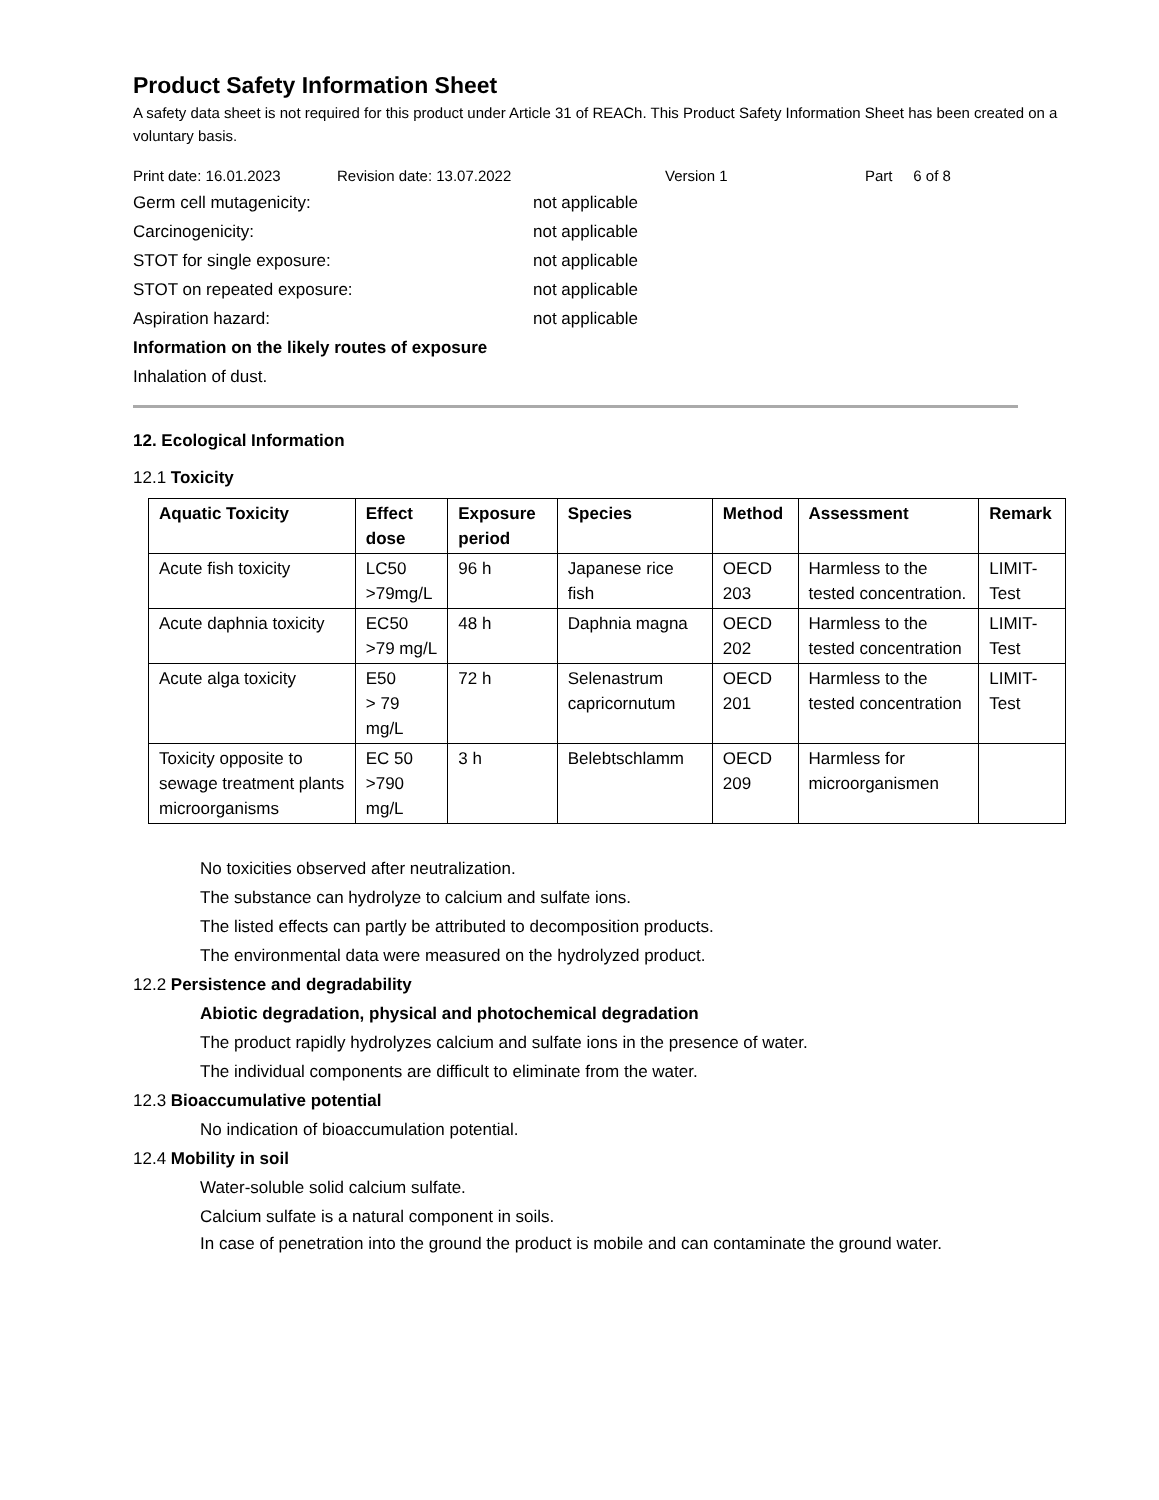Product Safety Information Sheet
A safety data sheet is not required for this product under Article 31 of REACh. This Product Safety Information Sheet has been created on a voluntary basis.
Print date: 16.01.2023 Revision date: 13.07.2022 Version 1 Part 6 of 8
Germ cell mutagenicity: not applicable
Carcinogenicity: not applicable
STOT for single exposure: not applicable
STOT on repeated exposure: not applicable
Aspiration hazard: not applicable
Information on the likely routes of exposure
Inhalation of dust.
12. Ecological Information
12.1 Toxicity
| Aquatic Toxicity | Effect dose | Exposure period | Species | Method | Assessment | Remark |
| --- | --- | --- | --- | --- | --- | --- |
| Acute fish toxicity | LC50 >79mg/L | 96 h | Japanese rice fish | OECD 203 | Harmless to the tested concentration. | LIMIT-Test |
| Acute daphnia toxicity | EC50 >79 mg/L | 48 h | Daphnia magna | OECD 202 | Harmless to the tested concentration | LIMIT-Test |
| Acute alga toxicity | E50 > 79 mg/L | 72 h | Selenastrum capricornutum | OECD 201 | Harmless to the tested concentration | LIMIT-Test |
| Toxicity opposite to sewage treatment plants microorganisms | EC 50 >790 mg/L | 3 h | Belebtschlamm | OECD 209 | Harmless for microorganismen | |
No toxicities observed after neutralization.
The substance can hydrolyze to calcium and sulfate ions.
The listed effects can partly be attributed to decomposition products.
The environmental data were measured on the hydrolyzed product.
12.2 Persistence and degradability
Abiotic degradation, physical and photochemical degradation
The product rapidly hydrolyzes calcium and sulfate ions in the presence of water.
The individual components are difficult to eliminate from the water.
12.3 Bioaccumulative potential
No indication of bioaccumulation potential.
12.4 Mobility in soil
Water-soluble solid calcium sulfate.
Calcium sulfate is a natural component in soils.
In case of penetration into the ground the product is mobile and can contaminate the ground water.